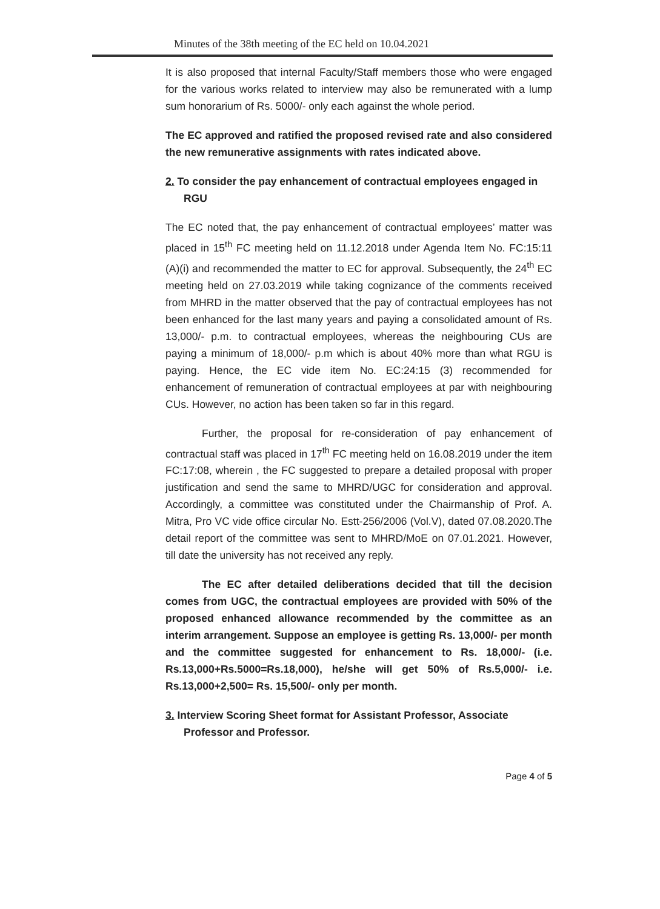Minutes of the 38th meeting of the EC held on 10.04.2021
It is also proposed that internal Faculty/Staff members those who were engaged for the various works related to interview may also be remunerated with a lump sum honorarium of Rs. 5000/- only each against the whole period.
The EC approved and ratified the proposed revised rate and also considered the new remunerative assignments with rates indicated above.
2. To consider the pay enhancement of contractual employees engaged in RGU
The EC noted that, the pay enhancement of contractual employees’ matter was placed in 15<sup>th</sup> FC meeting held on 11.12.2018 under Agenda Item No. FC:15:11 (A)(i) and recommended the matter to EC for approval. Subsequently, the 24<sup>th</sup> EC meeting held on 27.03.2019 while taking cognizance of the comments received from MHRD in the matter observed that the pay of contractual employees has not been enhanced for the last many years and paying a consolidated amount of Rs. 13,000/- p.m. to contractual employees, whereas the neighbouring CUs are paying a minimum of 18,000/- p.m which is about 40% more than what RGU is paying. Hence, the EC vide item No. EC:24:15 (3) recommended for enhancement of remuneration of contractual employees at par with neighbouring CUs. However, no action has been taken so far in this regard.
Further, the proposal for re-consideration of pay enhancement of contractual staff was placed in 17<sup>th</sup> FC meeting held on 16.08.2019 under the item FC:17:08, wherein , the FC suggested to prepare a detailed proposal with proper justification and send the same to MHRD/UGC for consideration and approval. Accordingly, a committee was constituted under the Chairmanship of Prof. A. Mitra, Pro VC vide office circular No. Estt-256/2006 (Vol.V), dated 07.08.2020.The detail report of the committee was sent to MHRD/MoE on 07.01.2021. However, till date the university has not received any reply.
The EC after detailed deliberations decided that till the decision comes from UGC, the contractual employees are provided with 50% of the proposed enhanced allowance recommended by the committee as an interim arrangement. Suppose an employee is getting Rs. 13,000/- per month and the committee suggested for enhancement to Rs. 18,000/- (i.e. Rs.13,000+Rs.5000=Rs.18,000), he/she will get 50% of Rs.5,000/- i.e. Rs.13,000+2,500= Rs. 15,500/- only per month.
3. Interview Scoring Sheet format for Assistant Professor, Associate Professor and Professor.
Page 4 of 5